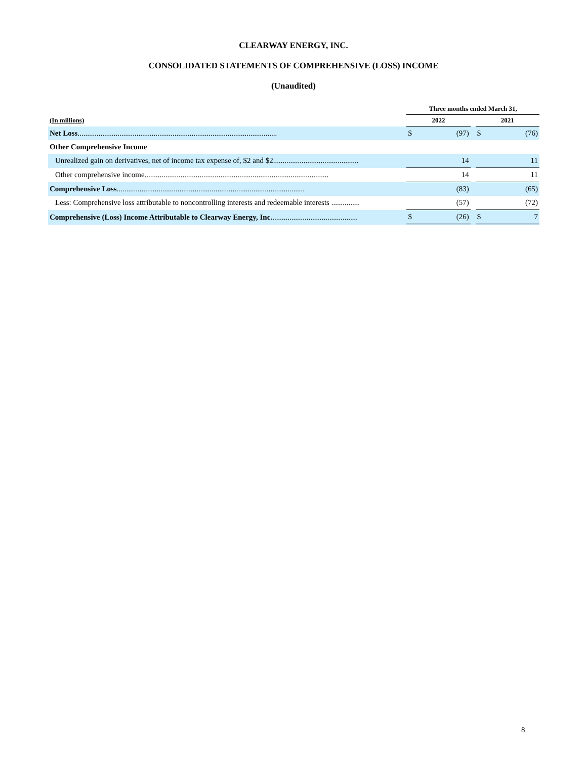CLEARWAY ENERGY, INC.
CONSOLIDATED STATEMENTS OF COMPREHENSIVE (LOSS) INCOME
(Unaudited)
| | Three months ended March 31, | | | | |
| --- | --- | --- | --- | --- | --- |
| (In millions) | 2022 | | | 2021 | |
| Net Loss ......................................................................................................... | $ | (97) | | $ | (76) |
| Other Comprehensive Income | | | | | |
| Unrealized gain on derivatives, net of income tax expense of, $2 and $2............................................. | | 14 | | | 11 |
| Other comprehensive income................................................................................................. | | 14 | | | 11 |
| Comprehensive Loss ................................................................................................... | | (83) | | | (65) |
| Less: Comprehensive loss attributable to noncontrolling interests and redeemable interests ............... | | (57) | | | (72) |
| Comprehensive (Loss) Income Attributable to Clearway Energy, Inc. ............................................. | $ | (26) | | $ | 7 |
8